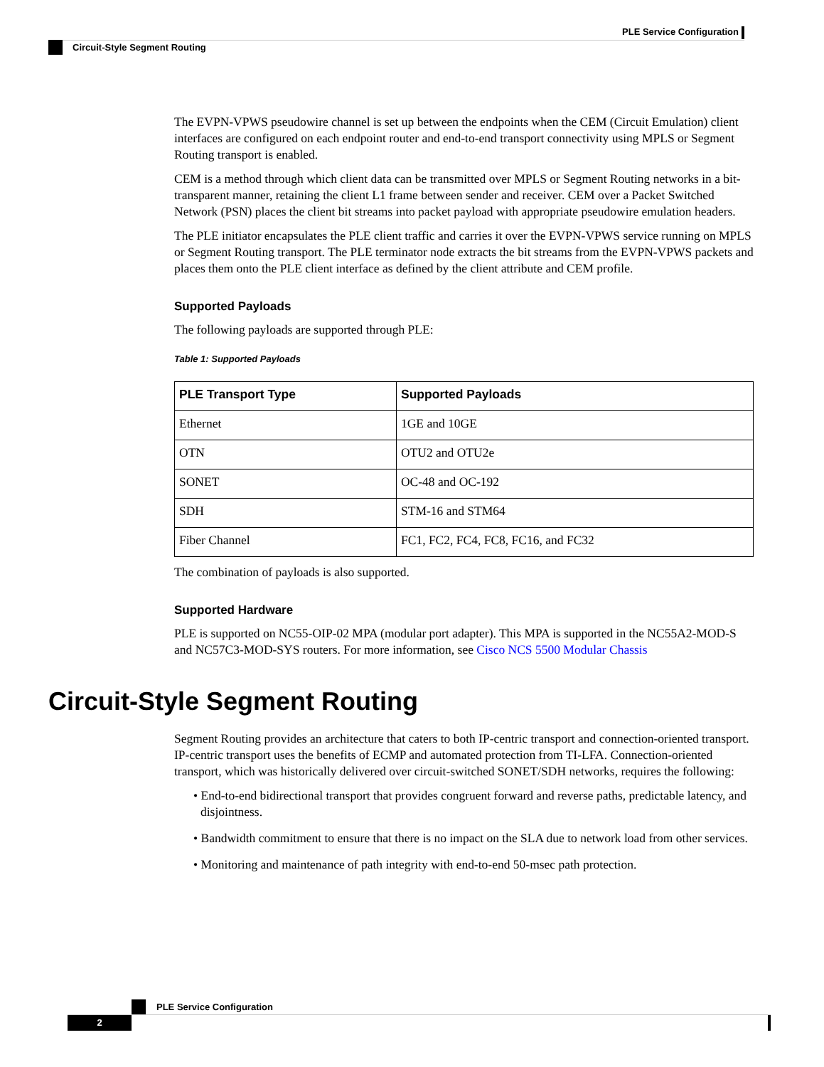PLE Service Configuration
Circuit-Style Segment Routing
The EVPN-VPWS pseudowire channel is set up between the endpoints when the CEM (Circuit Emulation) client interfaces are configured on each endpoint router and end-to-end transport connectivity using MPLS or Segment Routing transport is enabled.
CEM is a method through which client data can be transmitted over MPLS or Segment Routing networks in a bit-transparent manner, retaining the client L1 frame between sender and receiver. CEM over a Packet Switched Network (PSN) places the client bit streams into packet payload with appropriate pseudowire emulation headers.
The PLE initiator encapsulates the PLE client traffic and carries it over the EVPN-VPWS service running on MPLS or Segment Routing transport. The PLE terminator node extracts the bit streams from the EVPN-VPWS packets and places them onto the PLE client interface as defined by the client attribute and CEM profile.
Supported Payloads
The following payloads are supported through PLE:
Table 1: Supported Payloads
| PLE Transport Type | Supported Payloads |
| --- | --- |
| Ethernet | 1GE and 10GE |
| OTN | OTU2 and OTU2e |
| SONET | OC-48 and OC-192 |
| SDH | STM-16 and STM64 |
| Fiber Channel | FC1, FC2, FC4, FC8, FC16, and FC32 |
The combination of payloads is also supported.
Supported Hardware
PLE is supported on NC55-OIP-02 MPA (modular port adapter). This MPA is supported in the NC55A2-MOD-S and NC57C3-MOD-SYS routers. For more information, see Cisco NCS 5500 Modular Chassis
Circuit-Style Segment Routing
Segment Routing provides an architecture that caters to both IP-centric transport and connection-oriented transport. IP-centric transport uses the benefits of ECMP and automated protection from TI-LFA. Connection-oriented transport, which was historically delivered over circuit-switched SONET/SDH networks, requires the following:
• End-to-end bidirectional transport that provides congruent forward and reverse paths, predictable latency, and disjointness.
• Bandwidth commitment to ensure that there is no impact on the SLA due to network load from other services.
• Monitoring and maintenance of path integrity with end-to-end 50-msec path protection.
PLE Service Configuration
2